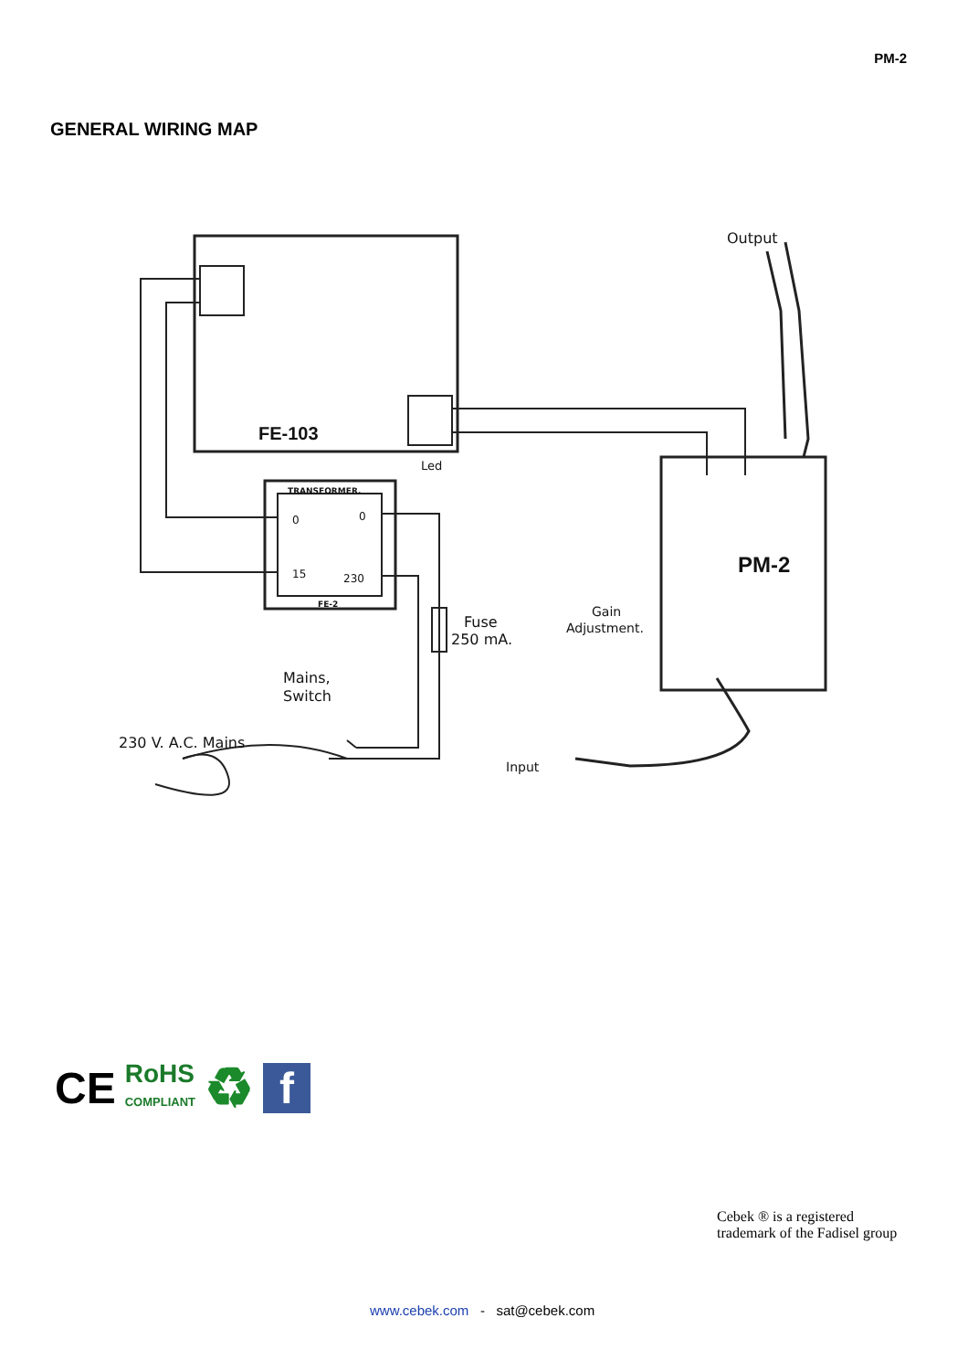PM-2
GENERAL WIRING MAP
FE-103
Led
TRANSFORMER.
FE-2
0
0
15
230
Fuse
250 mA.
Mains,
Switch
230 V. A.C. Mains
Output
PM-2
Gain
Adjustment.
Input
CE RoHS
COMPLIANT ♻ f
Cebek ® is a registered
trademark of the Fadisel group
www.cebek.com - sat@cebek.com